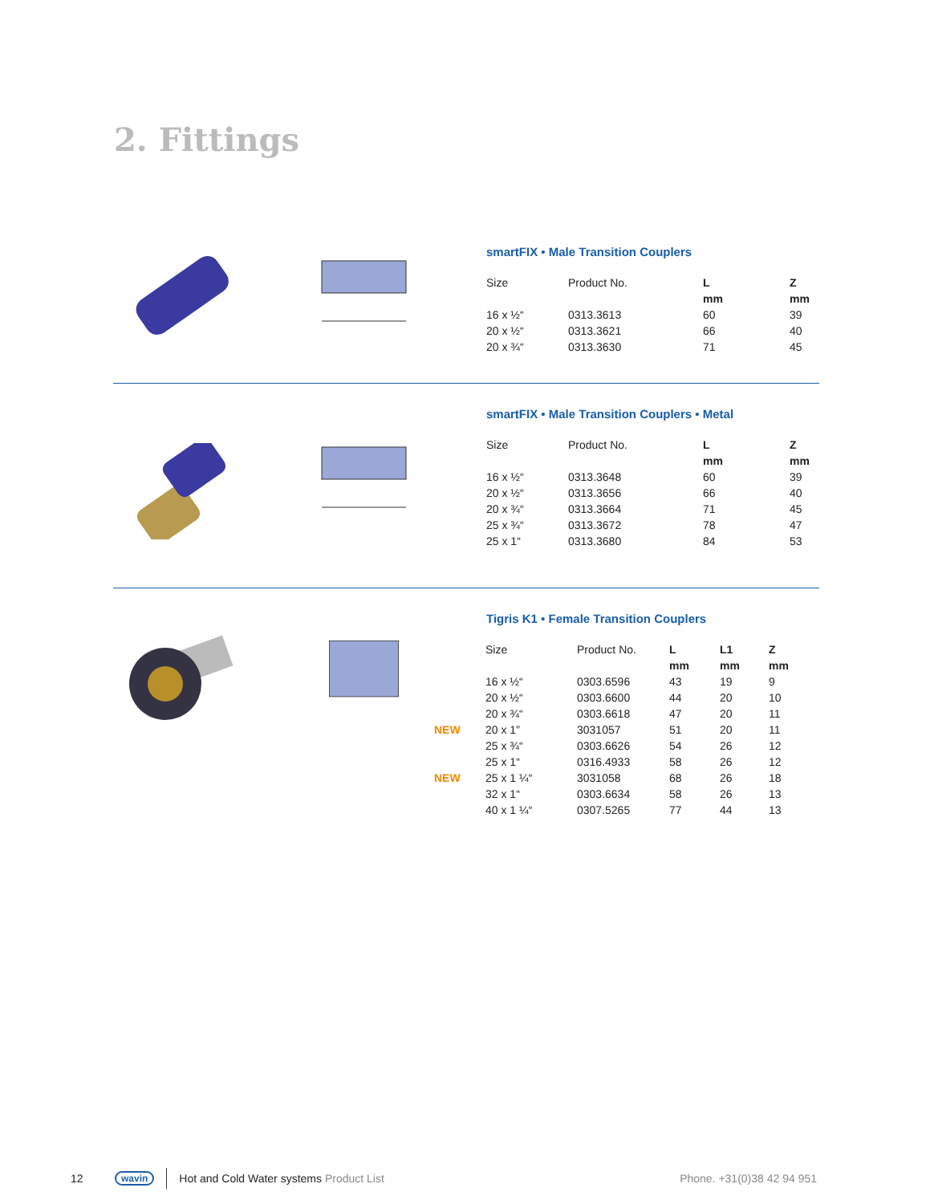2. Fittings
smartFIX • Male Transition Couplers
| Size | Product No. | L | Z |
| --- | --- | --- | --- |
| | | mm | mm |
| 16 x ½“ | 0313.3613 | 60 | 39 |
| 20 x ½“ | 0313.3621 | 66 | 40 |
| 20 x ¾“ | 0313.3630 | 71 | 45 |
smartFIX • Male Transition Couplers • Metal
| Size | Product No. | L | Z |
| --- | --- | --- | --- |
| | | mm | mm |
| 16 x ½“ | 0313.3648 | 60 | 39 |
| 20 x ½“ | 0313.3656 | 66 | 40 |
| 20 x ¾“ | 0313.3664 | 71 | 45 |
| 25 x ¾“ | 0313.3672 | 78 | 47 |
| 25 x 1“ | 0313.3680 | 84 | 53 |
Tigris K1 • Female Transition Couplers
| | Size | Product No. | L | L1 | Z |
| | | | mm | mm | mm |
| | 16 x ½“ | 0303.6596 | 43 | 19 | 9 |
| | 20 x ½“ | 0303.6600 | 44 | 20 | 10 |
| | 20 x ¾“ | 0303.6618 | 47 | 20 | 11 |
| NEW | 20 x 1” | 3031057 | 51 | 20 | 11 |
| | 25 x ¾“ | 0303.6626 | 54 | 26 | 12 |
| | 25 x 1“ | 0316.4933 | 58 | 26 | 12 |
| NEW | 25 x 1 ¼“ | 3031058 | 68 | 26 | 18 |
| | 32 x 1“ | 0303.6634 | 58 | 26 | 13 |
| | 40 x 1 ¼“ | 0307.5265 | 77 | 44 | 13 |
12 wavin Hot and Cold Water systems Product List Phone. +31(0)38 42 94 951